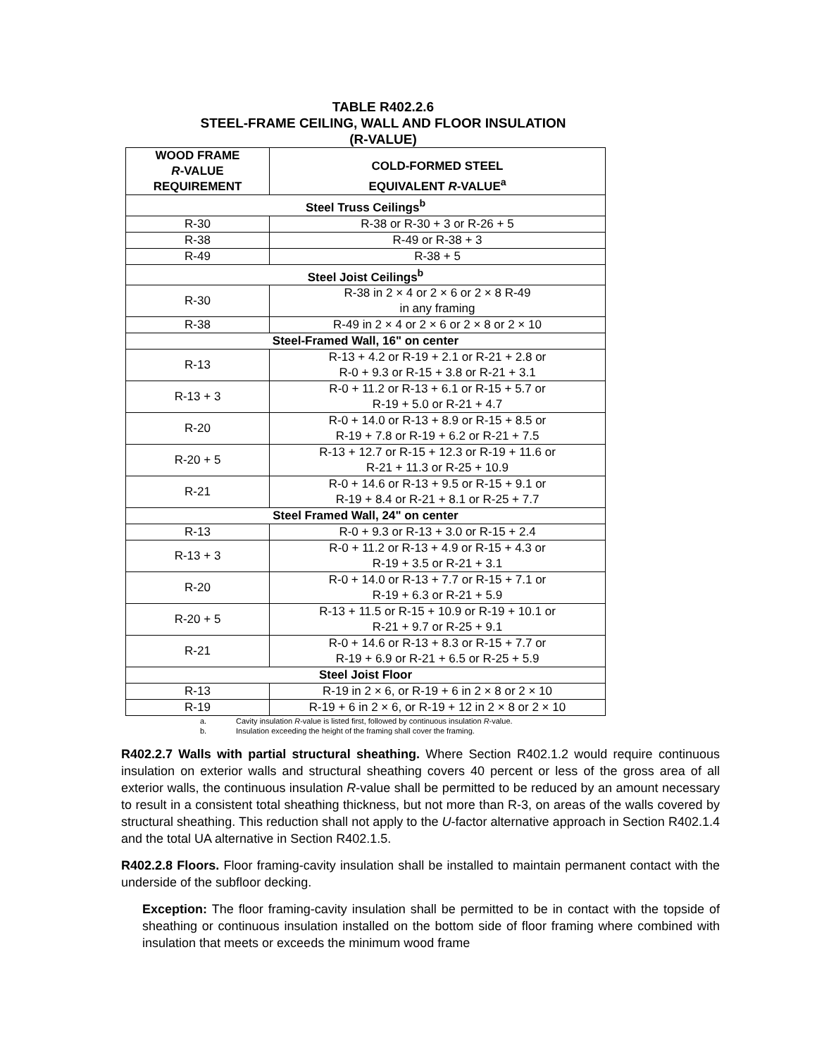TABLE R402.2.6
STEEL-FRAME CEILING, WALL AND FLOOR INSULATION
(R-VALUE)
| WOOD FRAME R -VALUE REQUIREMENT | COLD-FORMED STEEL EQUIVALENT R -VALUE<sup>a</sup> |
| --- | --- |
| Steel Truss Ceilings<sup>b</sup> | |
| R-30 | R-38 or R-30 + 3 or R-26 + 5 |
| R-38 | R-49 or R-38 + 3 |
| R-49 | R-38 + 5 |
| Steel Joist Ceilings<sup>b</sup> | |
| R-30 | R-38 in 2 × 4 or 2 × 6 or 2 × 8 R-49 in any framing |
| R-38 | R-49 in 2 × 4 or 2 × 6 or 2 × 8 or 2 × 10 |
| Steel-Framed Wall, 16" on center | |
| R-13 | R-13 + 4.2 or R-19 + 2.1 or R-21 + 2.8 or R-0 + 9.3 or R-15 + 3.8 or R-21 + 3.1 |
| R-13 + 3 | R-0 + 11.2 or R-13 + 6.1 or R-15 + 5.7 or R-19 + 5.0 or R-21 + 4.7 |
| R-20 | R-0 + 14.0 or R-13 + 8.9 or R-15 + 8.5 or R-19 + 7.8 or R-19 + 6.2 or R-21 + 7.5 |
| R-20 + 5 | R-13 + 12.7 or R-15 + 12.3 or R-19 + 11.6 or R-21 + 11.3 or R-25 + 10.9 |
| R-21 | R-0 + 14.6 or R-13 + 9.5 or R-15 + 9.1 or R-19 + 8.4 or R-21 + 8.1 or R-25 + 7.7 |
| Steel Framed Wall, 24" on center | |
| R-13 | R-0 + 9.3 or R-13 + 3.0 or R-15 + 2.4 |
| R-13 + 3 | R-0 + 11.2 or R-13 + 4.9 or R-15 + 4.3 or R-19 + 3.5 or R-21 + 3.1 |
| R-20 | R-0 + 14.0 or R-13 + 7.7 or R-15 + 7.1 or R-19 + 6.3 or R-21 + 5.9 |
| R-20 + 5 | R-13 + 11.5 or R-15 + 10.9 or R-19 + 10.1 or R-21 + 9.7 or R-25 + 9.1 |
| R-21 | R-0 + 14.6 or R-13 + 8.3 or R-15 + 7.7 or R-19 + 6.9 or R-21 + 6.5 or R-25 + 5.9 |
| Steel Joist Floor | |
| R-13 | R-19 in 2 × 6, or R-19 + 6 in 2 × 8 or 2 × 10 |
| R-19 | R-19 + 6 in 2 × 6, or R-19 + 12 in 2 × 8 or 2 × 10 |
a. Cavity insulation R-value is listed first, followed by continuous insulation R-value.
b. Insulation exceeding the height of the framing shall cover the framing.
R402.2.7 Walls with partial structural sheathing. Where Section R402.1.2 would require continuous insulation on exterior walls and structural sheathing covers 40 percent or less of the gross area of all exterior walls, the continuous insulation R-value shall be permitted to be reduced by an amount necessary to result in a consistent total sheathing thickness, but not more than R-3, on areas of the walls covered by structural sheathing. This reduction shall not apply to the U-factor alternative approach in Section R402.1.4 and the total UA alternative in Section R402.1.5.
R402.2.8 Floors. Floor framing-cavity insulation shall be installed to maintain permanent contact with the underside of the subfloor decking.
Exception: The floor framing-cavity insulation shall be permitted to be in contact with the topside of sheathing or continuous insulation installed on the bottom side of floor framing where combined with insulation that meets or exceeds the minimum wood frame